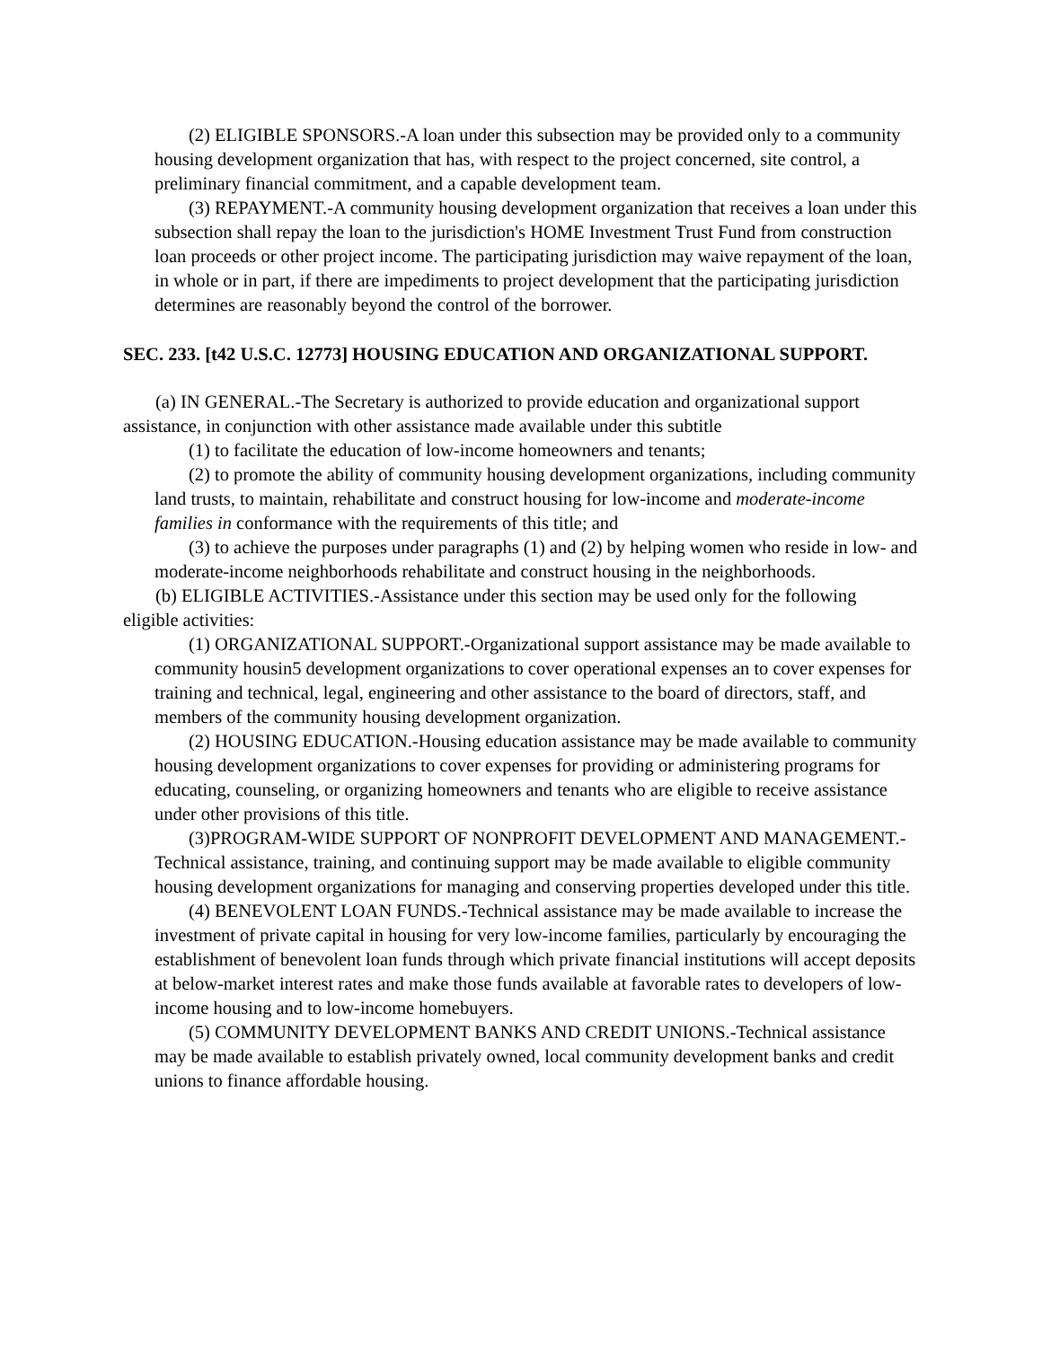(2) ELIGIBLE SPONSORS.-A loan under this subsection may be provided only to a community housing development organization that has, with respect to the project concerned, site control, a preliminary financial commitment, and a capable development team.
(3) REPAYMENT.-A community housing development organization that receives a loan under this subsection shall repay the loan to the jurisdiction's HOME Investment Trust Fund from construction loan proceeds or other project income. The participating jurisdiction may waive repayment of the loan, in whole or in part, if there are impediments to project development that the participating jurisdiction determines are reasonably beyond the control of the borrower.
SEC. 233. [t42 U.S.C. 12773] HOUSING EDUCATION AND ORGANIZATIONAL SUPPORT.
(a) IN GENERAL.-The Secretary is authorized to provide education and organizational support assistance, in conjunction with other assistance made available under this subtitle
(1) to facilitate the education of low-income homeowners and tenants;
(2) to promote the ability of community housing development organizations, including community land trusts, to maintain, rehabilitate and construct housing for low-income and moderate-income families in conformance with the requirements of this title; and
(3) to achieve the purposes under paragraphs (1) and (2) by helping women who reside in low- and moderate-income neighborhoods rehabilitate and construct housing in the neighborhoods.
(b) ELIGIBLE ACTIVITIES.-Assistance under this section may be used only for the following eligible activities:
(1) ORGANIZATIONAL SUPPORT.-Organizational support assistance may be made available to community housin5 development organizations to cover operational expenses an to cover expenses for training and technical, legal, engineering and other assistance to the board of directors, staff, and members of the community housing development organization.
(2) HOUSING EDUCATION.-Housing education assistance may be made available to community housing development organizations to cover expenses for providing or administering programs for educating, counseling, or organizing homeowners and tenants who are eligible to receive assistance under other provisions of this title.
(3)PROGRAM-WIDE SUPPORT OF NONPROFIT DEVELOPMENT AND MANAGEMENT.-Technical assistance, training, and continuing support may be made available to eligible community housing development organizations for managing and conserving properties developed under this title.
(4) BENEVOLENT LOAN FUNDS.-Technical assistance may be made available to increase the investment of private capital in housing for very low-income families, particularly by encouraging the establishment of benevolent loan funds through which private financial institutions will accept deposits at below-market interest rates and make those funds available at favorable rates to developers of low-income housing and to low-income homebuyers.
(5) COMMUNITY DEVELOPMENT BANKS AND CREDIT UNIONS.-Technical assistance may be made available to establish privately owned, local community development banks and credit unions to finance affordable housing.